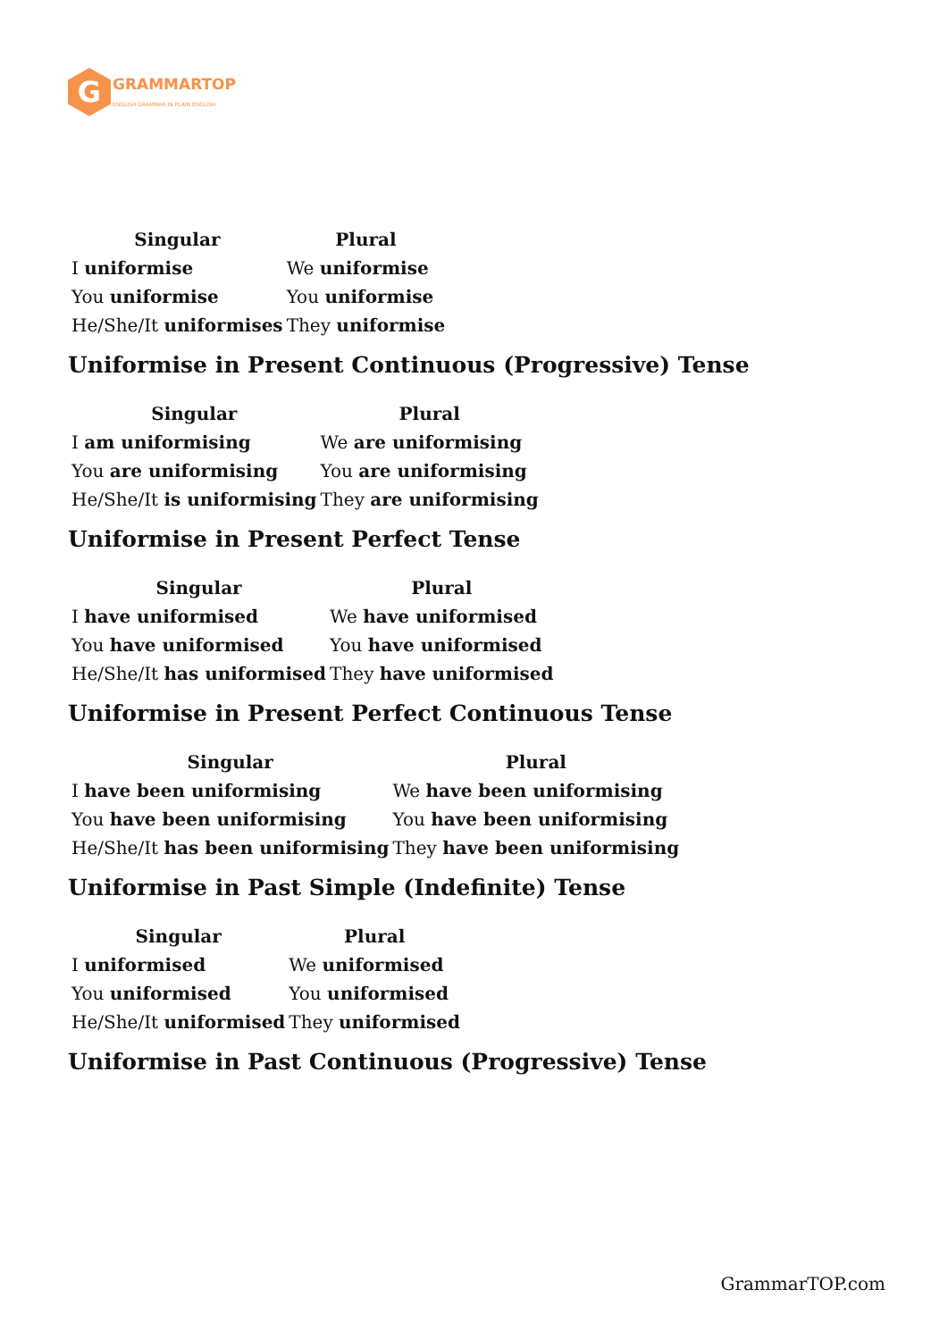G
GRAMMARTOP
ENGLISH GRAMMAR IN PLAIN ENGLISH
| Singular | Plural |
| --- | --- |
| I uniformise | We uniformise |
| You uniformise | You uniformise |
| He/She/It uniformises | They uniformise |
Uniformise in Present Continuous (Progressive) Tense
| Singular | Plural |
| --- | --- |
| I am uniformising | We are uniformising |
| You are uniformising | You are uniformising |
| He/She/It is uniformising | They are uniformising |
Uniformise in Present Perfect Tense
| Singular | Plural |
| --- | --- |
| I have uniformised | We have uniformised |
| You have uniformised | You have uniformised |
| He/She/It has uniformised | They have uniformised |
Uniformise in Present Perfect Continuous Tense
| Singular | Plural |
| --- | --- |
| I have been uniformising | We have been uniformising |
| You have been uniformising | You have been uniformising |
| He/She/It has been uniformising | They have been uniformising |
Uniformise in Past Simple (Indefinite) Tense
| Singular | Plural |
| --- | --- |
| I uniformised | We uniformised |
| You uniformised | You uniformised |
| He/She/It uniformised | They uniformised |
Uniformise in Past Continuous (Progressive) Tense
GrammarTOP.com